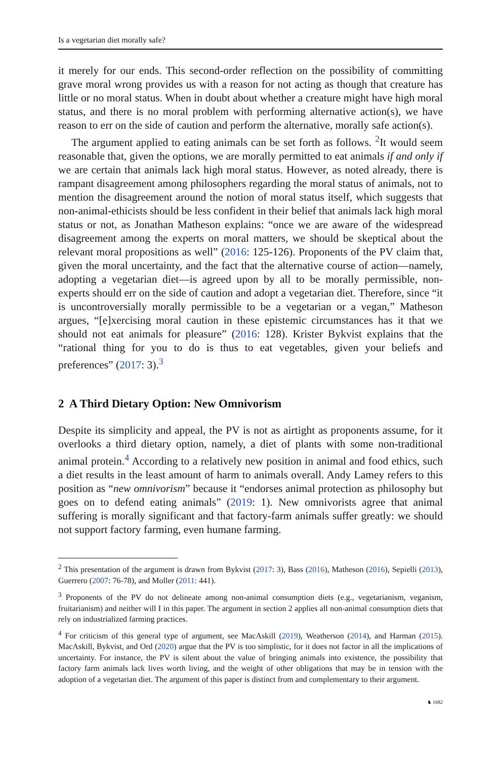Is a vegetarian diet morally safe?
it merely for our ends. This second-order reflection on the possibility of committing grave moral wrong provides us with a reason for not acting as though that creature has little or no moral status. When in doubt about whether a creature might have high moral status, and there is no moral problem with performing alternative action(s), we have reason to err on the side of caution and perform the alternative, morally safe action(s).
The argument applied to eating animals can be set forth as follows. <sup>2</sup>It would seem reasonable that, given the options, we are morally permitted to eat animals if and only if we are certain that animals lack high moral status. However, as noted already, there is rampant disagreement among philosophers regarding the moral status of animals, not to mention the disagreement around the notion of moral status itself, which suggests that non-animal-ethicists should be less confident in their belief that animals lack high moral status or not, as Jonathan Matheson explains: “once we are aware of the widespread disagreement among the experts on moral matters, we should be skeptical about the relevant moral propositions as well” (2016: 125-126). Proponents of the PV claim that, given the moral uncertainty, and the fact that the alternative course of action—namely, adopting a vegetarian diet—is agreed upon by all to be morally permissible, non-experts should err on the side of caution and adopt a vegetarian diet. Therefore, since “it is uncontroversially morally permissible to be a vegetarian or a vegan,” Matheson argues, “[e]xercising moral caution in these epistemic circumstances has it that we should not eat animals for pleasure” (2016: 128). Krister Bykvist explains that the “rational thing for you to do is thus to eat vegetables, given your beliefs and preferences” (2017: 3).<sup>3</sup>
2 A Third Dietary Option: New Omnivorism
Despite its simplicity and appeal, the PV is not as airtight as proponents assume, for it overlooks a third dietary option, namely, a diet of plants with some non-traditional animal protein.<sup>4</sup> According to a relatively new position in animal and food ethics, such a diet results in the least amount of harm to animals overall. Andy Lamey refers to this position as “new omnivorism” because it “endorses animal protection as philosophy but goes on to defend eating animals” (2019: 1). New omnivorists agree that animal suffering is morally significant and that factory-farm animals suffer greatly: we should not support factory farming, even humane farming.
<sup>2</sup> This presentation of the argument is drawn from Bykvist (2017: 3), Bass (2016), Matheson (2016), Sepielli (2013), Guerrero (2007: 76-78), and Moller (2011: 441).
<sup>3</sup> Proponents of the PV do not delineate among non-animal consumption diets (e.g., vegetarianism, veganism, fruitarianism) and neither will I in this paper. The argument in section 2 applies all non-animal consumption diets that rely on industrialized farming practices.
<sup>4</sup> For criticism of this general type of argument, see MacAskill (2019), Weatherson (2014), and Harman (2015). MacAskill, Bykvist, and Ord (2020) argue that the PV is too simplistic, for it does not factor in all the implications of uncertainty. For instance, the PV is silent about the value of bringing animals into existence, the possibility that factory farm animals lack lives worth living, and the weight of other obligations that may be in tension with the adoption of a vegetarian diet. The argument of this paper is distinct from and complementary to their argument.
♞ 1682